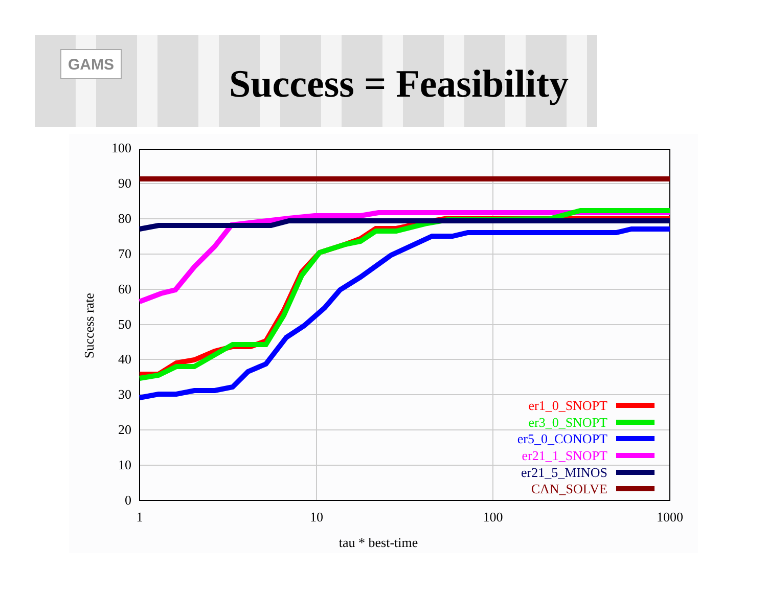GAMS
Success = Feasibility
100
90
80
70
60
50
40
30
20
10
0
1
10
100
1000
tau * best-time
Success rate
er1_0_SNOPT
er3_0_SNOPT
er5_0_CONOPT
er21_1_SNOPT
er21_5_MINOS
CAN_SOLVE